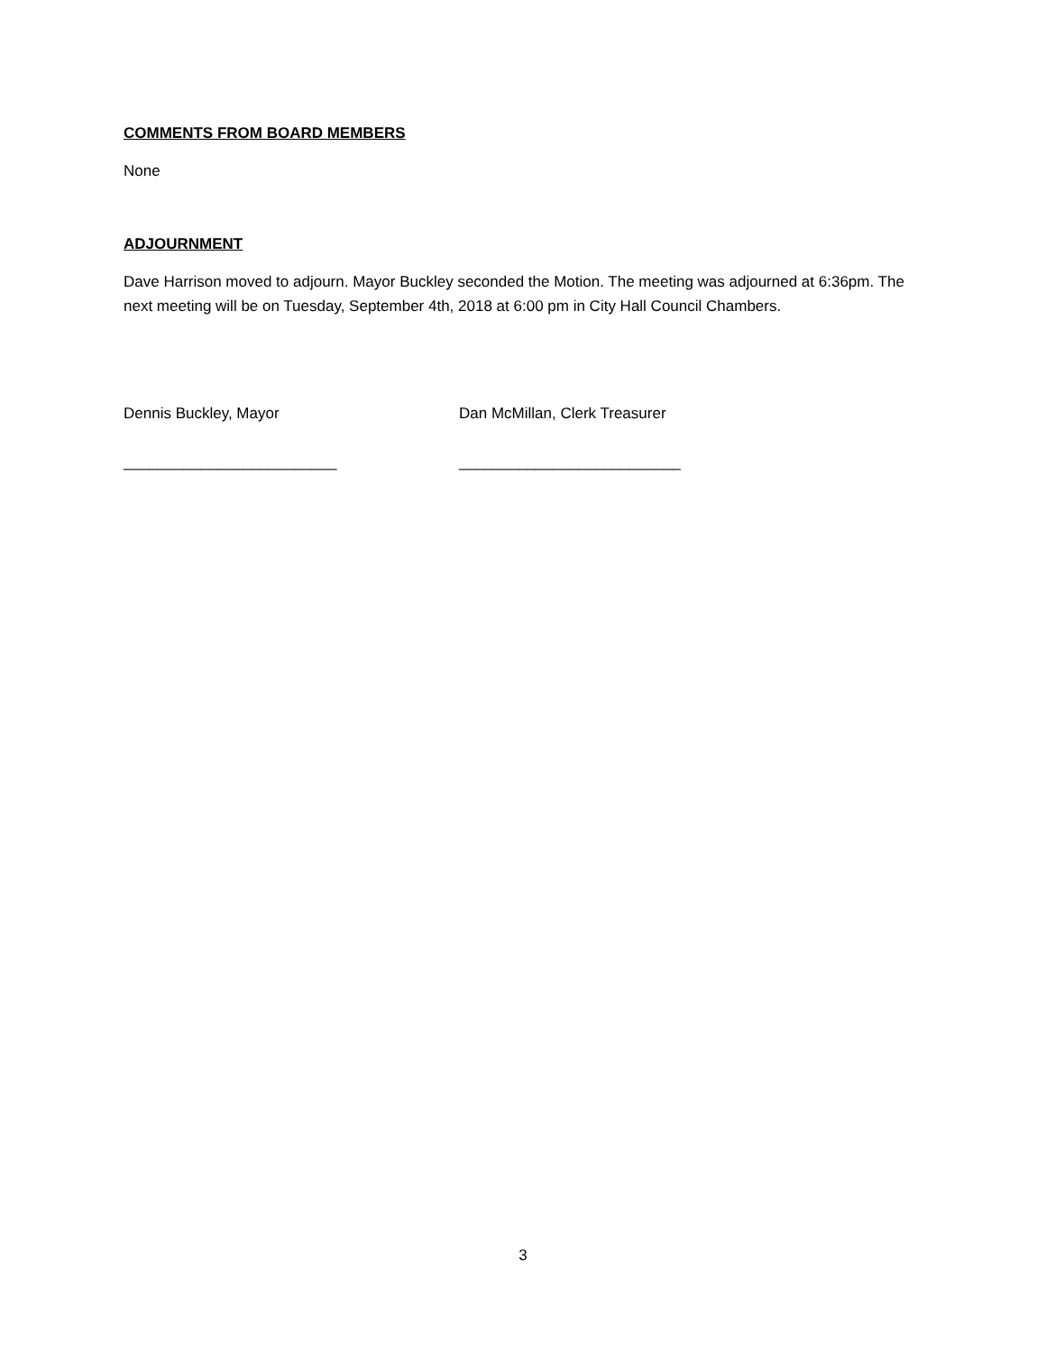COMMENTS FROM BOARD MEMBERS
None
ADJOURNMENT
Dave Harrison moved to adjourn. Mayor Buckley seconded the Motion. The meeting was adjourned at 6:36pm. The next meeting will be on Tuesday, September 4th, 2018 at 6:00 pm in City Hall Council Chambers.
Dennis Buckley, Mayor
_________________________
Dan McMillan, Clerk Treasurer
__________________________
3